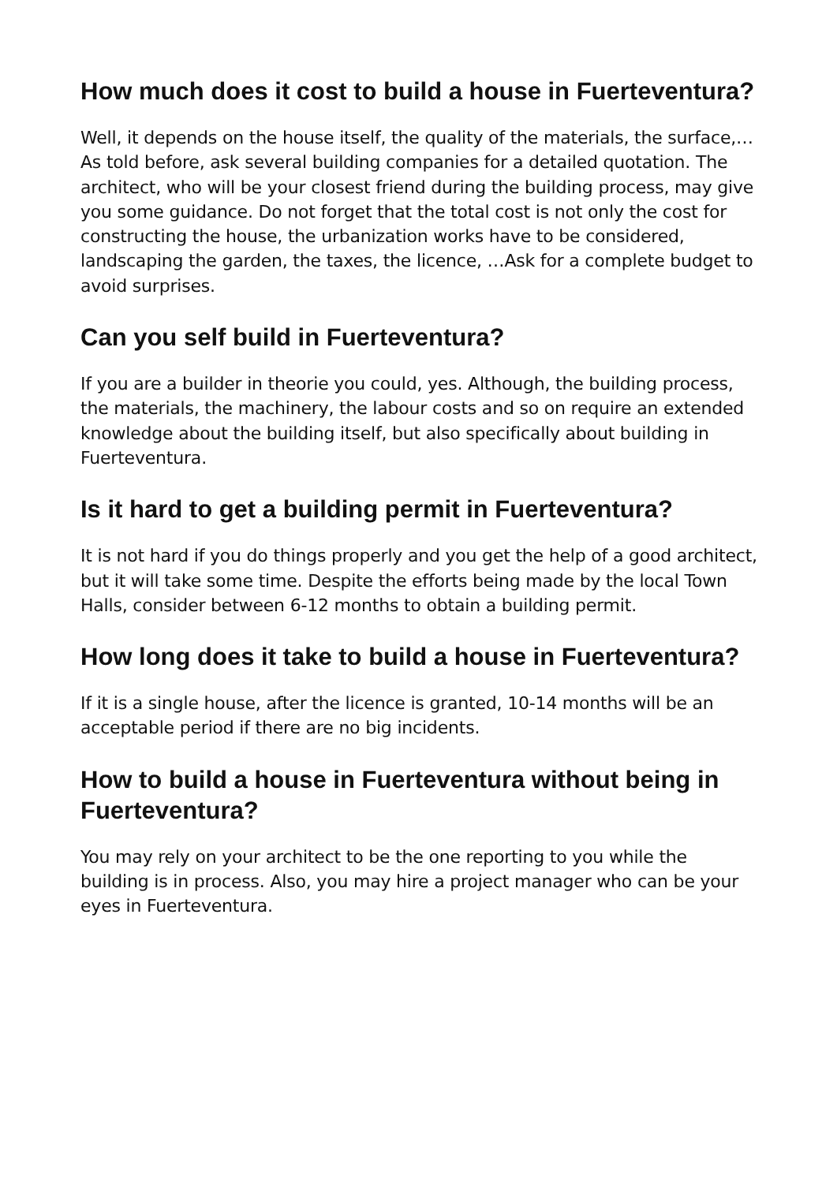How much does it cost to build a house in Fuerteventura?
Well, it depends on the house itself, the quality of the materials, the surface,…As told before, ask several building companies for a detailed quotation. The architect, who will be your closest friend during the building process, may give you some guidance. Do not forget that the total cost is not only the cost for constructing the house, the urbanization works have to be considered, landscaping the garden, the taxes, the licence, …Ask for a complete budget to avoid surprises.
Can you self build in Fuerteventura?
If you are a builder in theorie you could, yes. Although, the building process, the materials, the machinery, the labour costs and so on require an extended knowledge about the building itself, but also specifically about building in Fuerteventura.
Is it hard to get a building permit in Fuerteventura?
It is not hard if you do things properly and you get the help of a good architect, but it will take some time. Despite the efforts being made by the local Town Halls, consider between 6-12 months to obtain a building permit.
How long does it take to build a house in Fuerteventura?
If it is a single house, after the licence is granted, 10-14 months will be an acceptable period if there are no big incidents.
How to build a house in Fuerteventura without being in Fuerteventura?
You may rely on your architect to be the one reporting to you while the building is in process. Also, you may hire a project manager who can be your eyes in Fuerteventura.